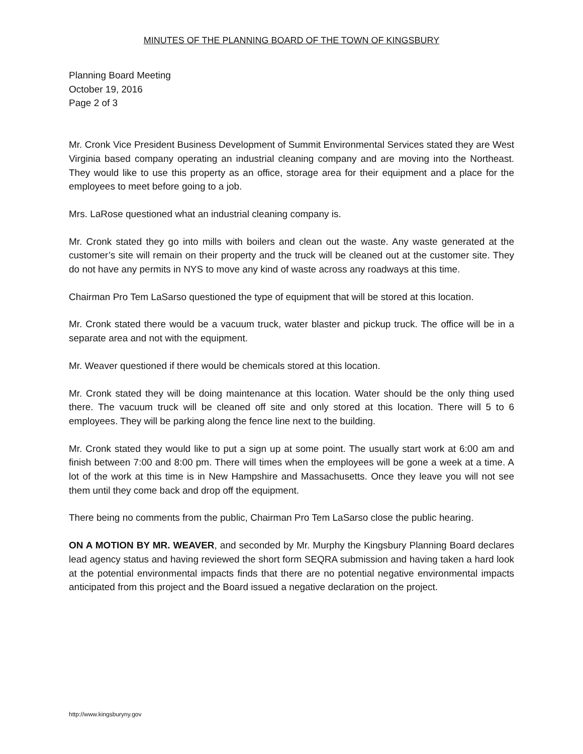MINUTES OF THE PLANNING BOARD OF THE TOWN OF KINGSBURY
Planning Board Meeting
October 19, 2016
Page 2 of 3
Mr. Cronk Vice President Business Development of Summit Environmental Services stated they are West Virginia based company operating an industrial cleaning company and are moving into the Northeast. They would like to use this property as an office, storage area for their equipment and a place for the employees to meet before going to a job.
Mrs. LaRose questioned what an industrial cleaning company is.
Mr. Cronk stated they go into mills with boilers and clean out the waste. Any waste generated at the customer’s site will remain on their property and the truck will be cleaned out at the customer site. They do not have any permits in NYS to move any kind of waste across any roadways at this time.
Chairman Pro Tem LaSarso questioned the type of equipment that will be stored at this location.
Mr. Cronk stated there would be a vacuum truck, water blaster and pickup truck. The office will be in a separate area and not with the equipment.
Mr. Weaver questioned if there would be chemicals stored at this location.
Mr. Cronk stated they will be doing maintenance at this location. Water should be the only thing used there. The vacuum truck will be cleaned off site and only stored at this location. There will 5 to 6 employees. They will be parking along the fence line next to the building.
Mr. Cronk stated they would like to put a sign up at some point. The usually start work at 6:00 am and finish between 7:00 and 8:00 pm. There will times when the employees will be gone a week at a time. A lot of the work at this time is in New Hampshire and Massachusetts. Once they leave you will not see them until they come back and drop off the equipment.
There being no comments from the public, Chairman Pro Tem LaSarso close the public hearing.
ON A MOTION BY MR. WEAVER, and seconded by Mr. Murphy the Kingsbury Planning Board declares lead agency status and having reviewed the short form SEQRA submission and having taken a hard look at the potential environmental impacts finds that there are no potential negative environmental impacts anticipated from this project and the Board issued a negative declaration on the project.
http://www.kingsburyny.gov